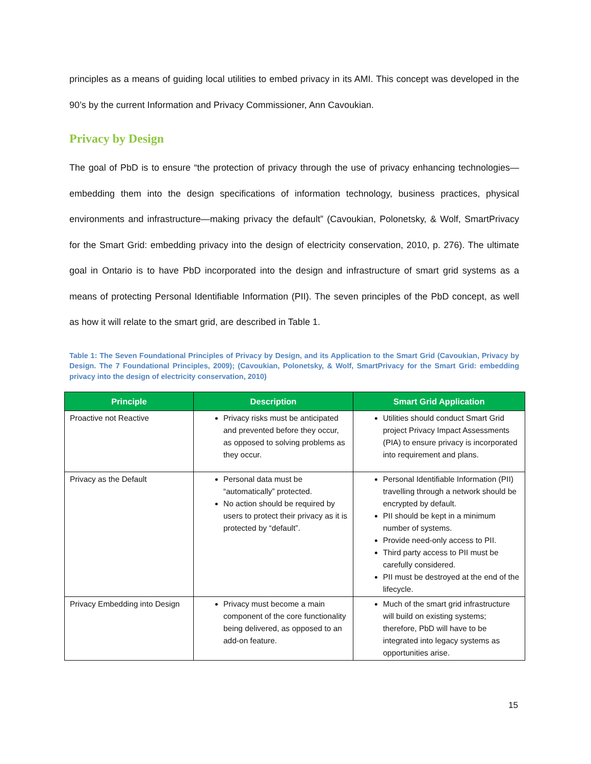principles as a means of guiding local utilities to embed privacy in its AMI. This concept was developed in the 90’s by the current Information and Privacy Commissioner, Ann Cavoukian.
Privacy by Design
The goal of PbD is to ensure “the protection of privacy through the use of privacy enhancing technologies—embedding them into the design specifications of information technology, business practices, physical environments and infrastructure—making privacy the default” (Cavoukian, Polonetsky, & Wolf, SmartPrivacy for the Smart Grid: embedding privacy into the design of electricity conservation, 2010, p. 276). The ultimate goal in Ontario is to have PbD incorporated into the design and infrastructure of smart grid systems as a means of protecting Personal Identifiable Information (PII). The seven principles of the PbD concept, as well as how it will relate to the smart grid, are described in Table 1.
Table 1: The Seven Foundational Principles of Privacy by Design, and its Application to the Smart Grid (Cavoukian, Privacy by Design. The 7 Foundational Principles, 2009); (Cavoukian, Polonetsky, & Wolf, SmartPrivacy for the Smart Grid: embedding privacy into the design of electricity conservation, 2010)
| Principle | Description | Smart Grid Application |
| --- | --- | --- |
| Proactive not Reactive | Privacy risks must be anticipated and prevented before they occur, as opposed to solving problems as they occur. | Utilities should conduct Smart Grid project Privacy Impact Assessments (PIA) to ensure privacy is incorporated into requirement and plans. |
| Privacy as the Default | Personal data must be “automatically” protected. No action should be required by users to protect their privacy as it is protected by “default”. | Personal Identifiable Information (PII) travelling through a network should be encrypted by default. PII should be kept in a minimum number of systems. Provide need-only access to PII. Third party access to PII must be carefully considered. PII must be destroyed at the end of the lifecycle. |
| Privacy Embedding into Design | Privacy must become a main component of the core functionality being delivered, as opposed to an add-on feature. | Much of the smart grid infrastructure will build on existing systems; therefore, PbD will have to be integrated into legacy systems as opportunities arise. |
15